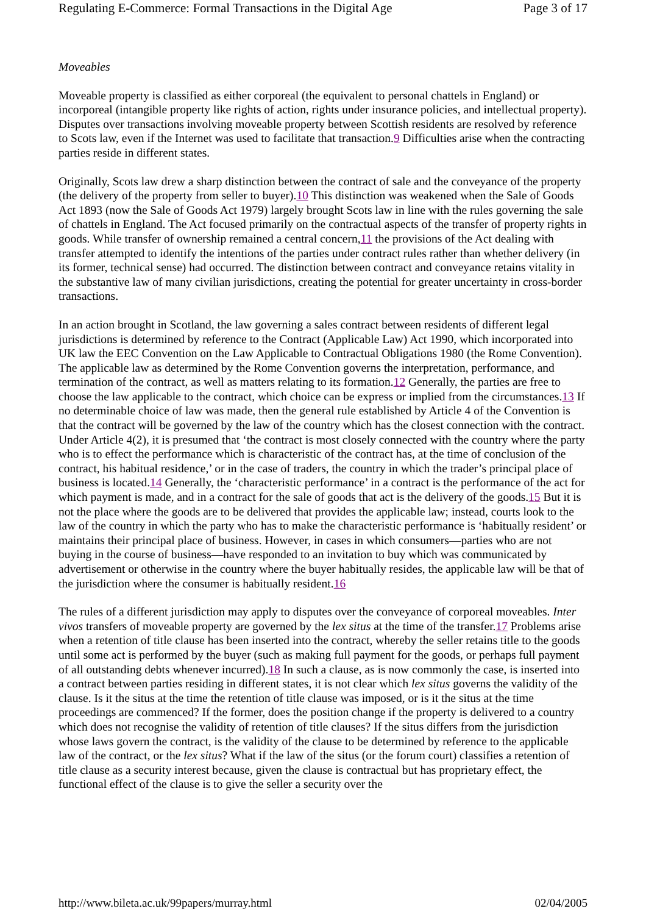Regulating E-Commerce: Formal Transactions in the Digital Age Page 3 of 17
Moveables
Moveable property is classified as either corporeal (the equivalent to personal chattels in England) or incorporeal (intangible property like rights of action, rights under insurance policies, and intellectual property). Disputes over transactions involving moveable property between Scottish residents are resolved by reference to Scots law, even if the Internet was used to facilitate that transaction.9 Difficulties arise when the contracting parties reside in different states.
Originally, Scots law drew a sharp distinction between the contract of sale and the conveyance of the property (the delivery of the property from seller to buyer).10 This distinction was weakened when the Sale of Goods Act 1893 (now the Sale of Goods Act 1979) largely brought Scots law in line with the rules governing the sale of chattels in England. The Act focused primarily on the contractual aspects of the transfer of property rights in goods. While transfer of ownership remained a central concern,11 the provisions of the Act dealing with transfer attempted to identify the intentions of the parties under contract rules rather than whether delivery (in its former, technical sense) had occurred. The distinction between contract and conveyance retains vitality in the substantive law of many civilian jurisdictions, creating the potential for greater uncertainty in cross-border transactions.
In an action brought in Scotland, the law governing a sales contract between residents of different legal jurisdictions is determined by reference to the Contract (Applicable Law) Act 1990, which incorporated into UK law the EEC Convention on the Law Applicable to Contractual Obligations 1980 (the Rome Convention). The applicable law as determined by the Rome Convention governs the interpretation, performance, and termination of the contract, as well as matters relating to its formation.12 Generally, the parties are free to choose the law applicable to the contract, which choice can be express or implied from the circumstances.13 If no determinable choice of law was made, then the general rule established by Article 4 of the Convention is that the contract will be governed by the law of the country which has the closest connection with the contract. Under Article 4(2), it is presumed that ‘the contract is most closely connected with the country where the party who is to effect the performance which is characteristic of the contract has, at the time of conclusion of the contract, his habitual residence,’ or in the case of traders, the country in which the trader’s principal place of business is located.14 Generally, the ‘characteristic performance’ in a contract is the performance of the act for which payment is made, and in a contract for the sale of goods that act is the delivery of the goods.15 But it is not the place where the goods are to be delivered that provides the applicable law; instead, courts look to the law of the country in which the party who has to make the characteristic performance is ‘habitually resident’ or maintains their principal place of business. However, in cases in which consumers—parties who are not buying in the course of business—have responded to an invitation to buy which was communicated by advertisement or otherwise in the country where the buyer habitually resides, the applicable law will be that of the jurisdiction where the consumer is habitually resident.16
The rules of a different jurisdiction may apply to disputes over the conveyance of corporeal moveables. Inter vivos transfers of moveable property are governed by the lex situs at the time of the transfer.17 Problems arise when a retention of title clause has been inserted into the contract, whereby the seller retains title to the goods until some act is performed by the buyer (such as making full payment for the goods, or perhaps full payment of all outstanding debts whenever incurred).18 In such a clause, as is now commonly the case, is inserted into a contract between parties residing in different states, it is not clear which lex situs governs the validity of the clause. Is it the situs at the time the retention of title clause was imposed, or is it the situs at the time proceedings are commenced? If the former, does the position change if the property is delivered to a country which does not recognise the validity of retention of title clauses? If the situs differs from the jurisdiction whose laws govern the contract, is the validity of the clause to be determined by reference to the applicable law of the contract, or the lex situs? What if the law of the situs (or the forum court) classifies a retention of title clause as a security interest because, given the clause is contractual but has proprietary effect, the functional effect of the clause is to give the seller a security over the
http://www.bileta.ac.uk/99papers/murray.html 02/04/2005